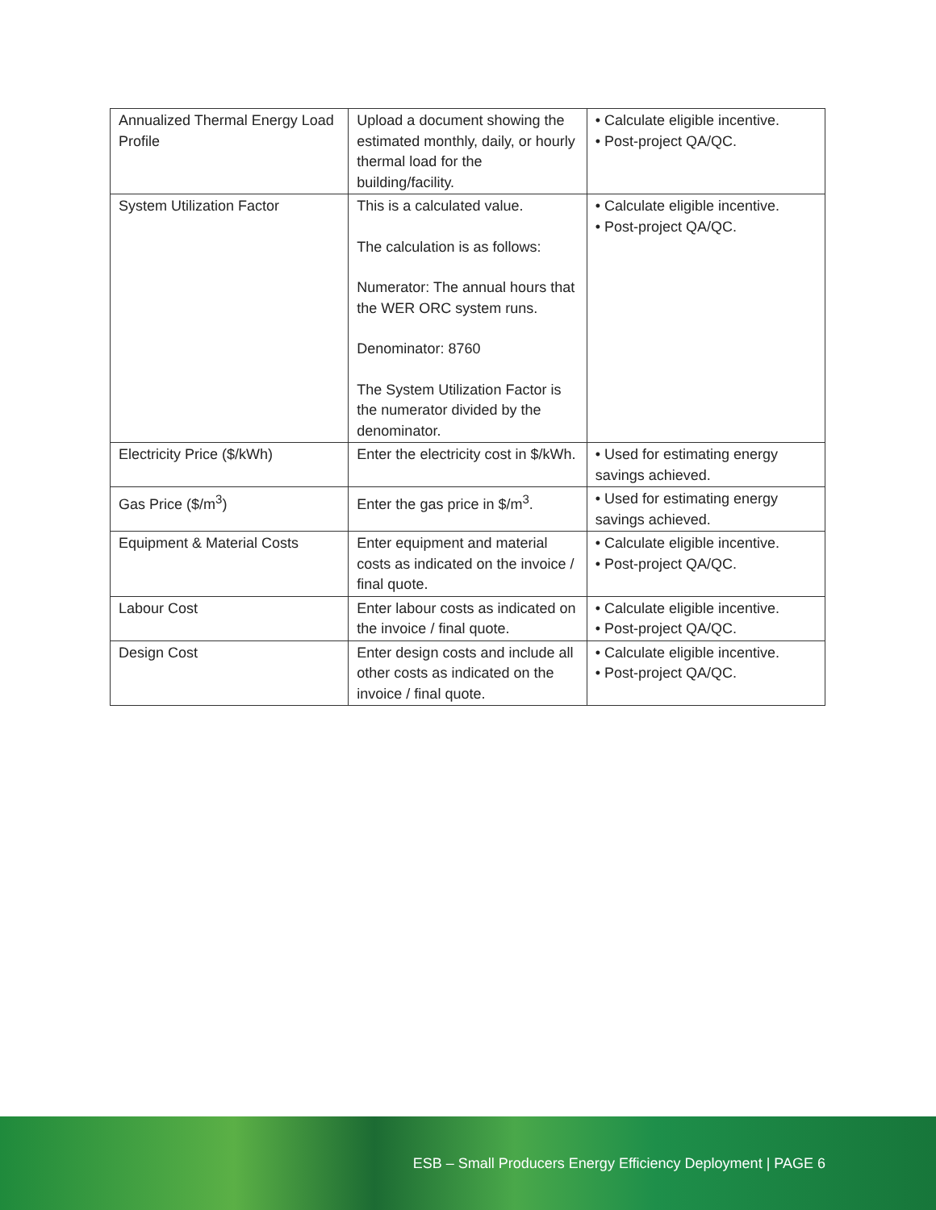| Annualized Thermal Energy Load Profile | Upload a document showing the estimated monthly, daily, or hourly thermal load for the building/facility. | • Calculate eligible incentive. • Post-project QA/QC. |
| System Utilization Factor | This is a calculated value. The calculation is as follows: Numerator: The annual hours that the WER ORC system runs. Denominator: 8760 The System Utilization Factor is the numerator divided by the denominator. | • Calculate eligible incentive. • Post-project QA/QC. |
| Electricity Price ($/kWh) | Enter the electricity cost in $/kWh. | • Used for estimating energy savings achieved. |
| Gas Price ($/m<sup>3</sup>) | Enter the gas price in $/m<sup>3</sup>. | • Used for estimating energy savings achieved. |
| Equipment & Material Costs | Enter equipment and material costs as indicated on the invoice / final quote. | • Calculate eligible incentive. • Post-project QA/QC. |
| Labour Cost | Enter labour costs as indicated on the invoice / final quote. | • Calculate eligible incentive. • Post-project QA/QC. |
| Design Cost | Enter design costs and include all other costs as indicated on the invoice / final quote. | • Calculate eligible incentive. • Post-project QA/QC. |
ESB – Small Producers Energy Efficiency Deployment | PAGE 6